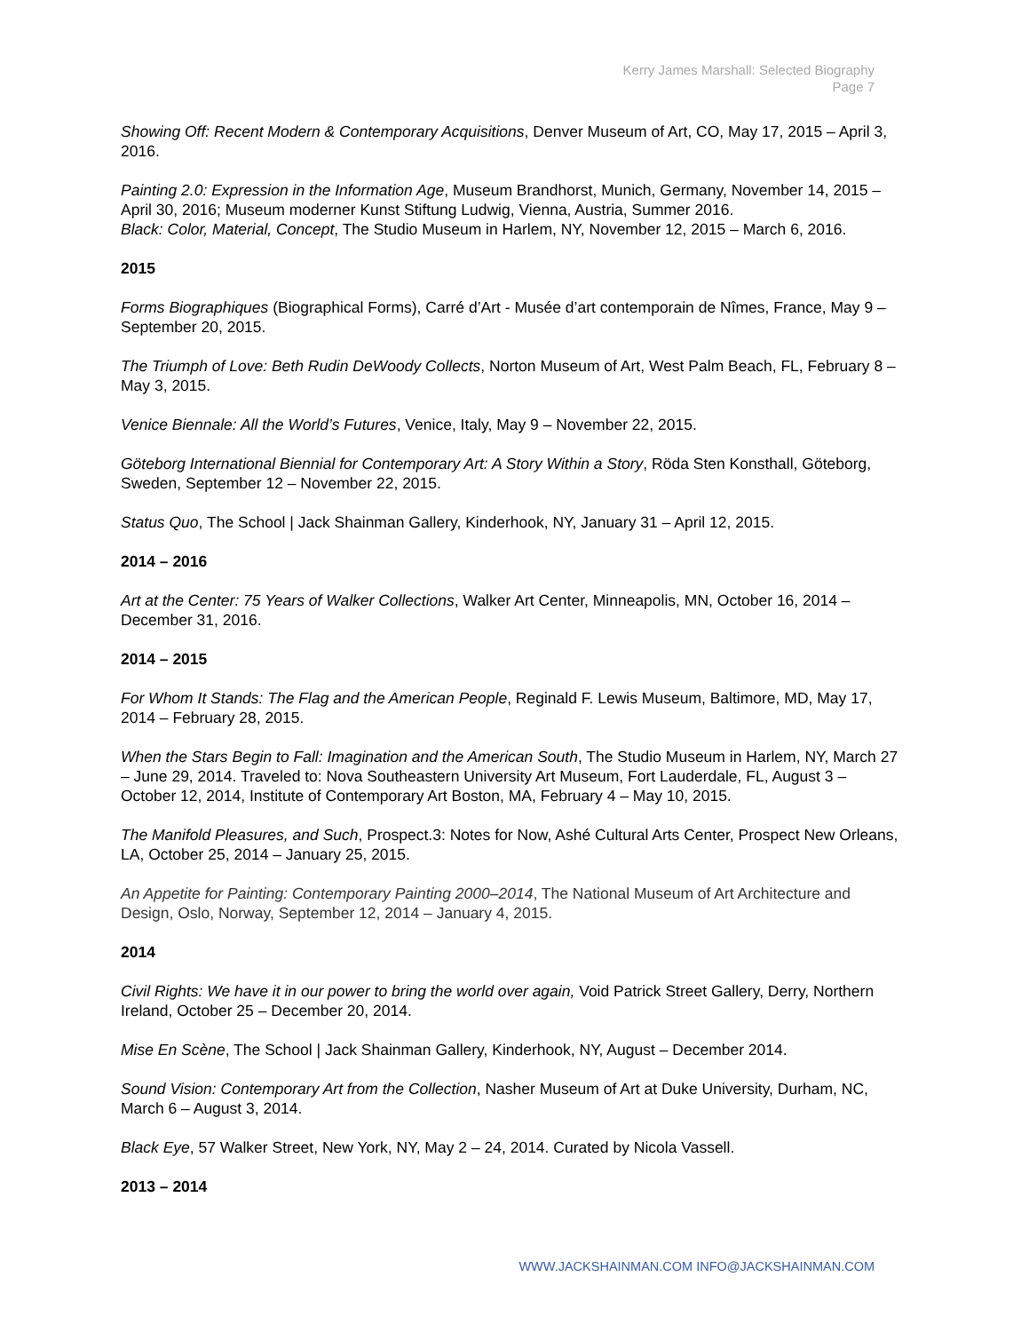Kerry James Marshall: Selected Biography
Page 7
Showing Off: Recent Modern & Contemporary Acquisitions, Denver Museum of Art, CO, May 17, 2015 – April 3, 2016.
Painting 2.0: Expression in the Information Age, Museum Brandhorst, Munich, Germany, November 14, 2015 – April 30, 2016; Museum moderner Kunst Stiftung Ludwig, Vienna, Austria, Summer 2016.
Black: Color, Material, Concept, The Studio Museum in Harlem, NY, November 12, 2015 – March 6, 2016.
2015
Forms Biographiques (Biographical Forms), Carré d’Art - Musée d’art contemporain de Nîmes, France, May 9 – September 20, 2015.
The Triumph of Love: Beth Rudin DeWoody Collects, Norton Museum of Art, West Palm Beach, FL, February 8 – May 3, 2015.
Venice Biennale: All the World’s Futures, Venice, Italy, May 9 – November 22, 2015.
Göteborg International Biennial for Contemporary Art: A Story Within a Story, Röda Sten Konsthall, Göteborg, Sweden, September 12 – November 22, 2015.
Status Quo, The School | Jack Shainman Gallery, Kinderhook, NY, January 31 – April 12, 2015.
2014 – 2016
Art at the Center: 75 Years of Walker Collections, Walker Art Center, Minneapolis, MN, October 16, 2014 – December 31, 2016.
2014 – 2015
For Whom It Stands: The Flag and the American People, Reginald F. Lewis Museum, Baltimore, MD, May 17, 2014 – February 28, 2015.
When the Stars Begin to Fall: Imagination and the American South, The Studio Museum in Harlem, NY, March 27 – June 29, 2014. Traveled to: Nova Southeastern University Art Museum, Fort Lauderdale, FL, August 3 – October 12, 2014, Institute of Contemporary Art Boston, MA, February 4 – May 10, 2015.
The Manifold Pleasures, and Such, Prospect.3: Notes for Now, Ashé Cultural Arts Center, Prospect New Orleans, LA, October 25, 2014 – January 25, 2015.
An Appetite for Painting: Contemporary Painting 2000–2014, The National Museum of Art Architecture and Design, Oslo, Norway, September 12, 2014 – January 4, 2015.
2014
Civil Rights: We have it in our power to bring the world over again, Void Patrick Street Gallery, Derry, Northern Ireland, October 25 – December 20, 2014.
Mise En Scène, The School | Jack Shainman Gallery, Kinderhook, NY, August – December 2014.
Sound Vision: Contemporary Art from the Collection, Nasher Museum of Art at Duke University, Durham, NC, March 6 – August 3, 2014.
Black Eye, 57 Walker Street, New York, NY, May 2 – 24, 2014. Curated by Nicola Vassell.
2013 – 2014
WWW.JACKSHAINMAN.COM INFO@JACKSHAINMAN.COM